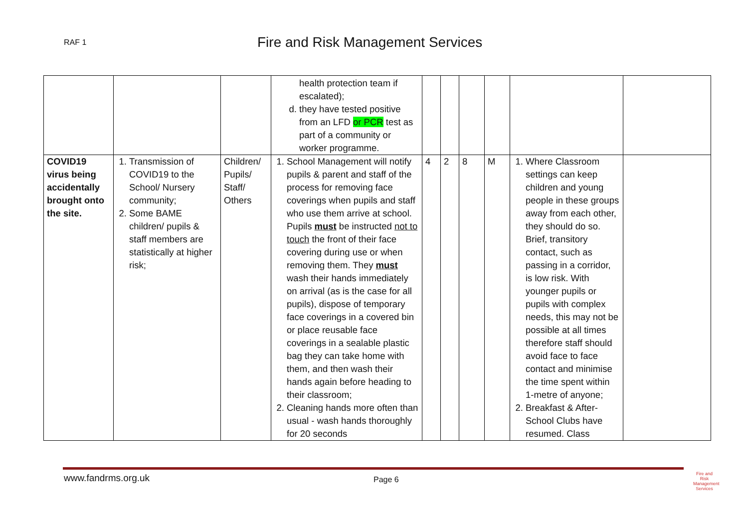RAF 1 Fire and Risk Management Services
| | | | health protection team if escalated); d. they have tested positive from an LFD or PCR test as part of a community or worker programme. | | | | | | |
| COVID19 virus being accidentally brought onto the site. | 1. Transmission of COVID19 to the School/ Nursery community; 2. Some BAME children/ pupils & staff members are statistically at higher risk; | Children/ Pupils/ Staff/ Others | 1. School Management will notify pupils & parent and staff of the process for removing face coverings when pupils and staff who use them arrive at school. Pupils must be instructed not to touch the front of their face covering during use or when removing them. They must wash their hands immediately on arrival (as is the case for all pupils), dispose of temporary face coverings in a covered bin or place reusable face coverings in a sealable plastic bag they can take home with them, and then wash their hands again before heading to their classroom; 2. Cleaning hands more often than usual - wash hands thoroughly for 20 seconds | 4 | 2 | 8 | M | 1. Where Classroom settings can keep children and young people in these groups away from each other, they should do so. Brief, transitory contact, such as passing in a corridor, is low risk. With younger pupils or pupils with complex needs, this may not be possible at all times therefore staff should avoid face to face contact and minimise the time spent within 1-metre of anyone; 2. Breakfast & After-School Clubs have resumed. Class | |
www.fandrms.org.uk Page 6
Fire and Risk
Management Services